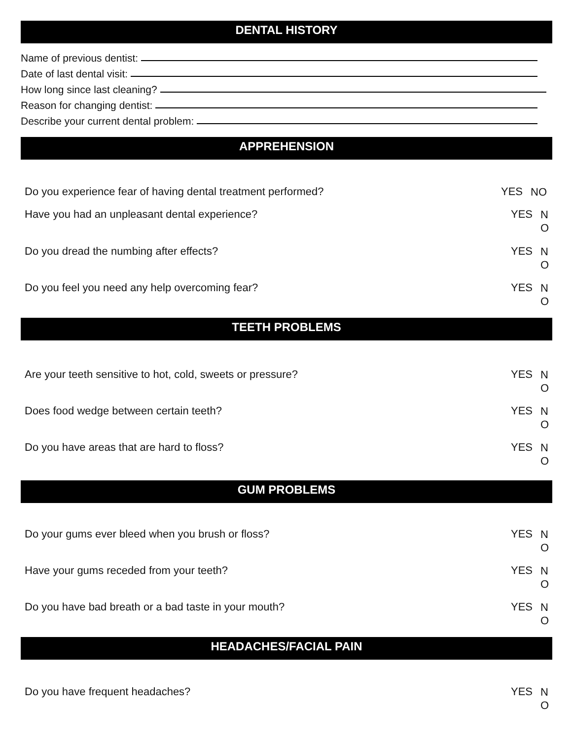DENTAL HISTORY
Name of previous dentist:
Date of last dental visit:
How long since last cleaning?
Reason for changing dentist:
Describe your current dental problem:
APPREHENSION
Do you experience fear of having dental treatment performed?
YES
NO
Have you had an unpleasant dental experience?
YES
N
O
Do you dread the numbing after effects?
YES
N
O
Do you feel you need any help overcoming fear?
YES
N
O
TEETH PROBLEMS
Are your teeth sensitive to hot, cold, sweets or pressure?
YES
N
O
Does food wedge between certain teeth?
YES
N
O
Do you have areas that are hard to floss?
YES
N
O
GUM PROBLEMS
Do your gums ever bleed when you brush or floss?
YES
N
O
Have your gums receded from your teeth?
YES
N
O
Do you have bad breath or a bad taste in your mouth?
YES
N
O
HEADACHES/FACIAL PAIN
Do you have frequent headaches?
YES
N
O